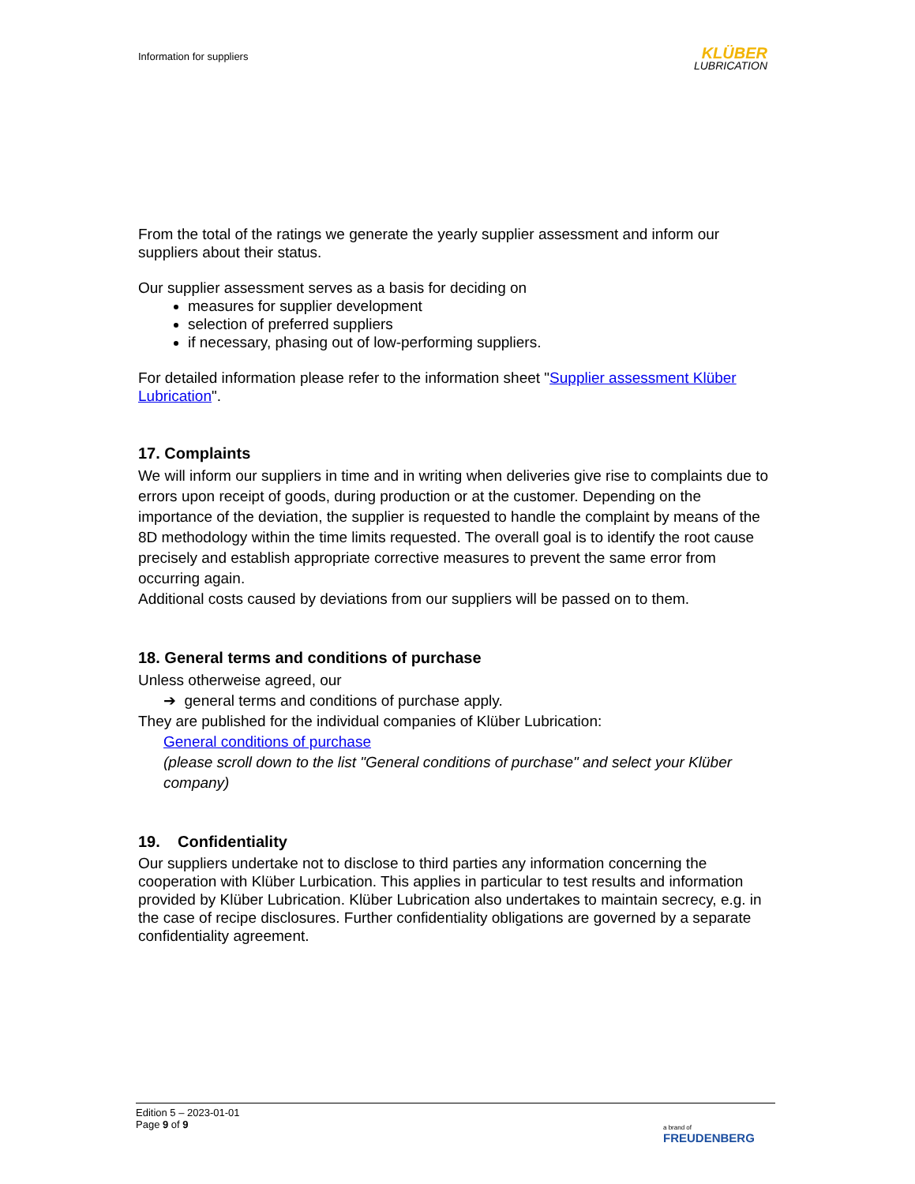Information for suppliers
KLÜBER
LUBRICATION
From the total of the ratings we generate the yearly supplier assessment and inform our suppliers about their status.
Our supplier assessment serves as a basis for deciding on
measures for supplier development
selection of preferred suppliers
if necessary, phasing out of low-performing suppliers.
For detailed information please refer to the information sheet "Supplier assessment Klüber Lubrication".
17. Complaints
We will inform our suppliers in time and in writing when deliveries give rise to complaints due to errors upon receipt of goods, during production or at the customer. Depending on the importance of the deviation, the supplier is requested to handle the complaint by means of the 8D methodology within the time limits requested. The overall goal is to identify the root cause precisely and establish appropriate corrective measures to prevent the same error from occurring again.
Additional costs caused by deviations from our suppliers will be passed on to them.
18. General terms and conditions of purchase
Unless otherweise agreed, our
➔ general terms and conditions of purchase apply.
They are published for the individual companies of Klüber Lubrication:
General conditions of purchase
(please scroll down to the list "General conditions of purchase" and select your Klüber company)
19. Confidentiality
Our suppliers undertake not to disclose to third parties any information concerning the cooperation with Klüber Lurbication. This applies in particular to test results and information provided by Klüber Lubrication. Klüber Lubrication also undertakes to maintain secrecy, e.g. in the case of recipe disclosures. Further confidentiality obligations are governed by a separate confidentiality agreement.
Edition 5 – 2023-01-01
Page 9 of 9
a brand of
FREUDENBERG